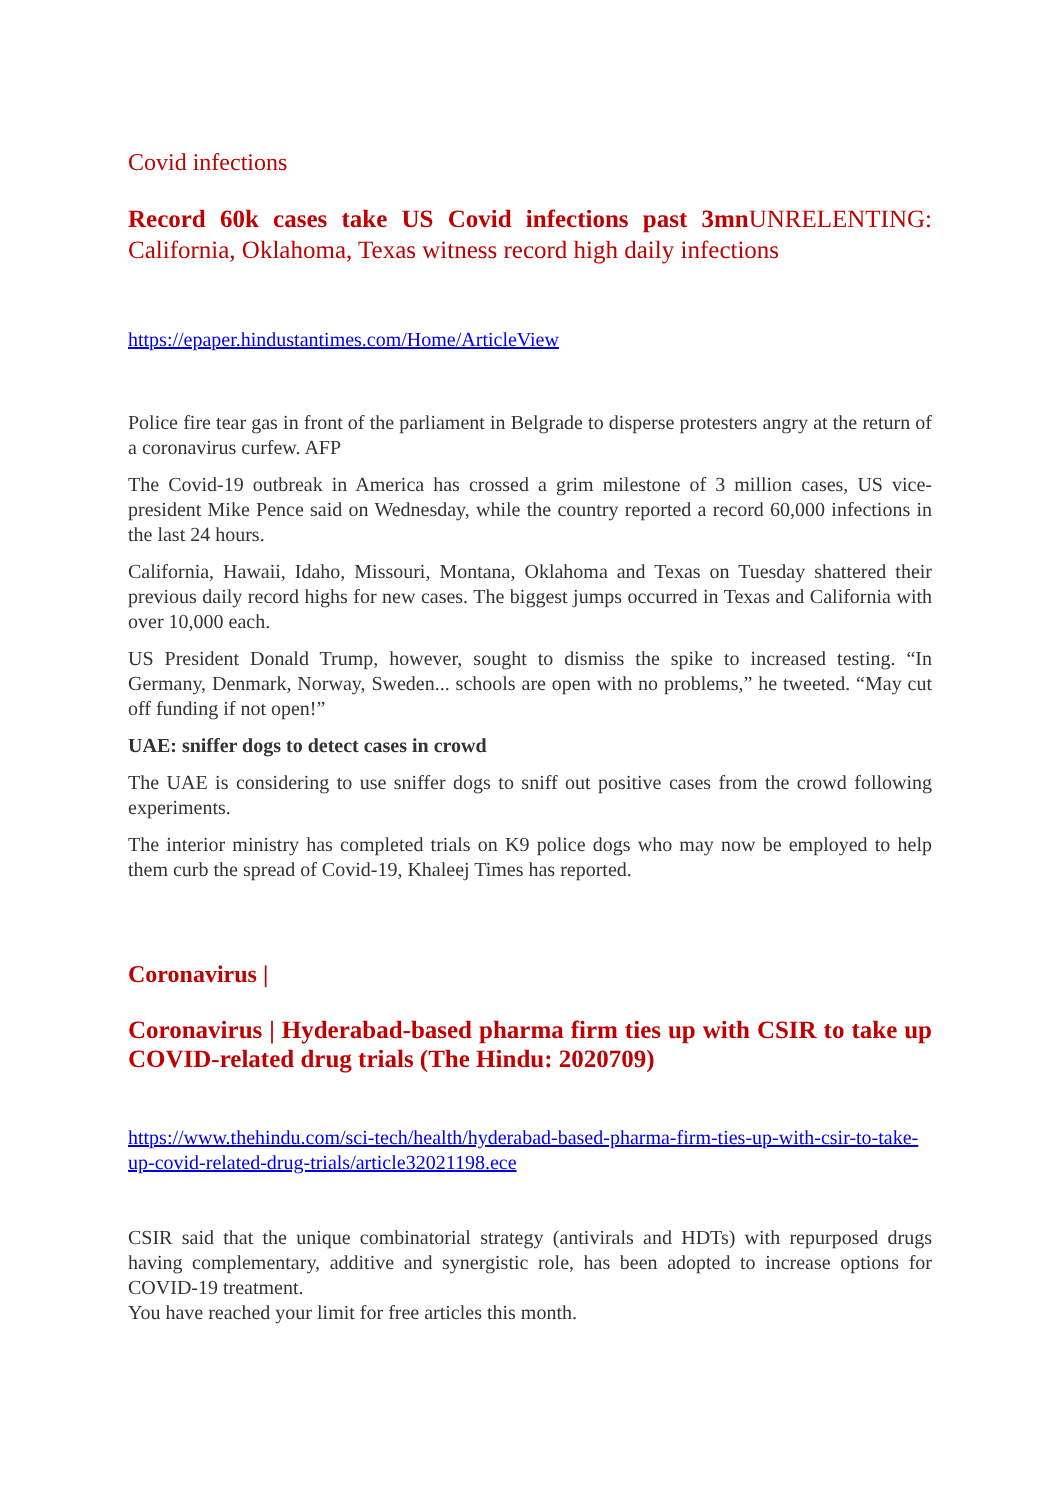Covid infections
Record 60k cases take US Covid infections past 3mnUNRELENTING: California, Oklahoma, Texas witness record high daily infections
https://epaper.hindustantimes.com/Home/ArticleView
Police fire tear gas in front of the parliament in Belgrade to disperse protesters angry at the return of a coronavirus curfew. AFP
The Covid-19 outbreak in America has crossed a grim milestone of 3 million cases, US vice-president Mike Pence said on Wednesday, while the country reported a record 60,000 infections in the last 24 hours.
California, Hawaii, Idaho, Missouri, Montana, Oklahoma and Texas on Tuesday shattered their previous daily record highs for new cases. The biggest jumps occurred in Texas and California with over 10,000 each.
US President Donald Trump, however, sought to dismiss the spike to increased testing. “In Germany, Denmark, Norway, Sweden... schools are open with no problems,” he tweeted. “May cut off funding if not open!”
UAE: sniffer dogs to detect cases in crowd
The UAE is considering to use sniffer dogs to sniff out positive cases from the crowd following experiments.
The interior ministry has completed trials on K9 police dogs who may now be employed to help them curb the spread of Covid-19, Khaleej Times has reported.
Coronavirus |
Coronavirus | Hyderabad-based pharma firm ties up with CSIR to take up COVID-related drug trials (The Hindu: 2020709)
https://www.thehindu.com/sci-tech/health/hyderabad-based-pharma-firm-ties-up-with-csir-to-take-up-covid-related-drug-trials/article32021198.ece
CSIR said that the unique combinatorial strategy (antivirals and HDTs) with repurposed drugs having complementary, additive and synergistic role, has been adopted to increase options for COVID-19 treatment.
You have reached your limit for free articles this month.